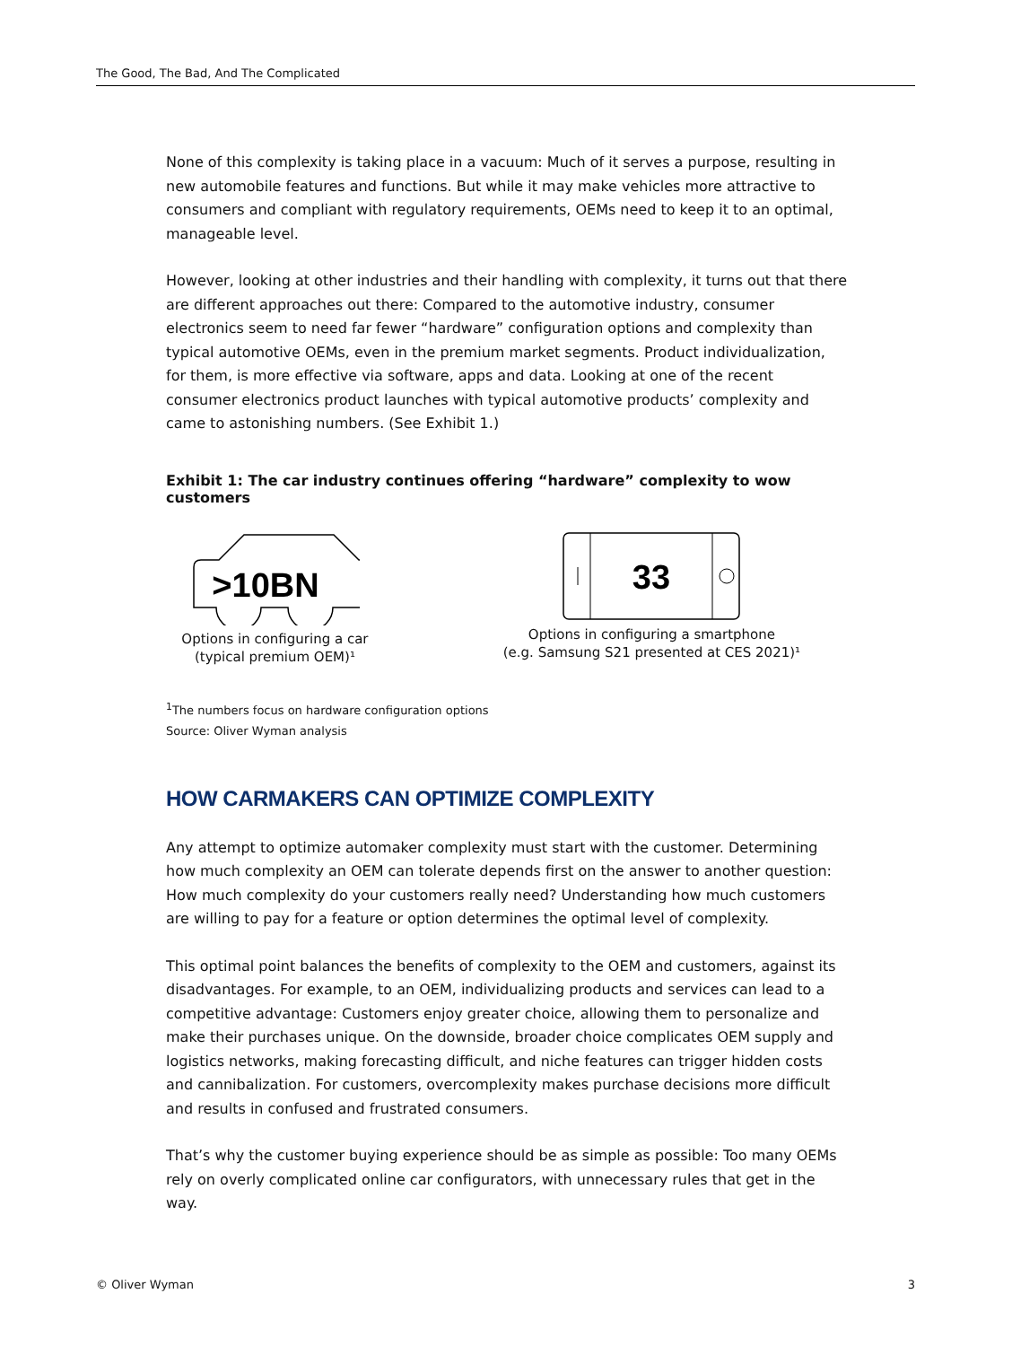The Good, The Bad, And The Complicated
None of this complexity is taking place in a vacuum: Much of it serves a purpose, resulting in new automobile features and functions. But while it may make vehicles more attractive to consumers and compliant with regulatory requirements, OEMs need to keep it to an optimal, manageable level.
However, looking at other industries and their handling with complexity, it turns out that there are different approaches out there: Compared to the automotive industry, consumer electronics seem to need far fewer “hardware” configuration options and complexity than typical automotive OEMs, even in the premium market segments. Product individualization, for them, is more effective via software, apps and data. Looking at one of the recent consumer electronics product launches with typical automotive products’ complexity and came to astonishing numbers. (See Exhibit 1.)
Exhibit 1: The car industry continues offering “hardware” complexity to wow customers
>10BN
Options in configuring a car
(typical premium OEM)¹
33
Options in configuring a smartphone
(e.g. Samsung S21 presented at CES 2021)¹
<sup>1</sup> The numbers focus on hardware configuration options
Source: Oliver Wyman analysis
HOW CARMAKERS CAN OPTIMIZE COMPLEXITY
Any attempt to optimize automaker complexity must start with the customer. Determining how much complexity an OEM can tolerate depends first on the answer to another question: How much complexity do your customers really need? Understanding how much customers are willing to pay for a feature or option determines the optimal level of complexity.
This optimal point balances the benefits of complexity to the OEM and customers, against its disadvantages. For example, to an OEM, individualizing products and services can lead to a competitive advantage: Customers enjoy greater choice, allowing them to personalize and make their purchases unique. On the downside, broader choice complicates OEM supply and logistics networks, making forecasting difficult, and niche features can trigger hidden costs and cannibalization. For customers, overcomplexity makes purchase decisions more difficult and results in confused and frustrated consumers.
That’s why the customer buying experience should be as simple as possible: Too many OEMs rely on overly complicated online car configurators, with unnecessary rules that get in the way.
© Oliver Wyman 3